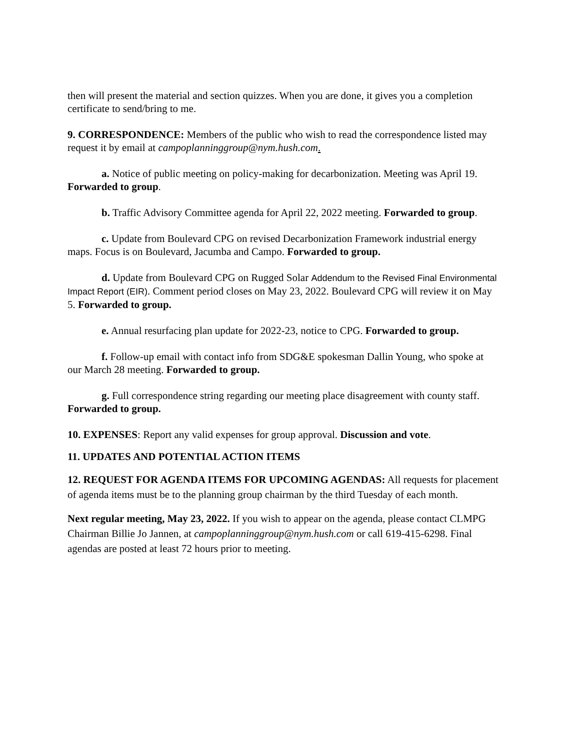then will present the material and section quizzes. When you are done, it gives you a completion certificate to send/bring to me.
9. CORRESPONDENCE: Members of the public who wish to read the correspondence listed may request it by email at campoplanninggroup@nym.hush.com.
a. Notice of public meeting on policy-making for decarbonization. Meeting was April 19. Forwarded to group.
b. Traffic Advisory Committee agenda for April 22, 2022 meeting. Forwarded to group.
c. Update from Boulevard CPG on revised Decarbonization Framework industrial energy maps. Focus is on Boulevard, Jacumba and Campo. Forwarded to group.
d. Update from Boulevard CPG on Rugged Solar Addendum to the Revised Final Environmental Impact Report (EIR). Comment period closes on May 23, 2022. Boulevard CPG will review it on May 5. Forwarded to group.
e. Annual resurfacing plan update for 2022-23, notice to CPG. Forwarded to group.
f. Follow-up email with contact info from SDG&E spokesman Dallin Young, who spoke at our March 28 meeting. Forwarded to group.
g. Full correspondence string regarding our meeting place disagreement with county staff. Forwarded to group.
10. EXPENSES: Report any valid expenses for group approval. Discussion and vote.
11. UPDATES AND POTENTIAL ACTION ITEMS
12. REQUEST FOR AGENDA ITEMS FOR UPCOMING AGENDAS: All requests for placement of agenda items must be to the planning group chairman by the third Tuesday of each month.
Next regular meeting, May 23, 2022. If you wish to appear on the agenda, please contact CLMPG Chairman Billie Jo Jannen, at campoplanninggroup@nym.hush.com or call 619-415-6298. Final agendas are posted at least 72 hours prior to meeting.